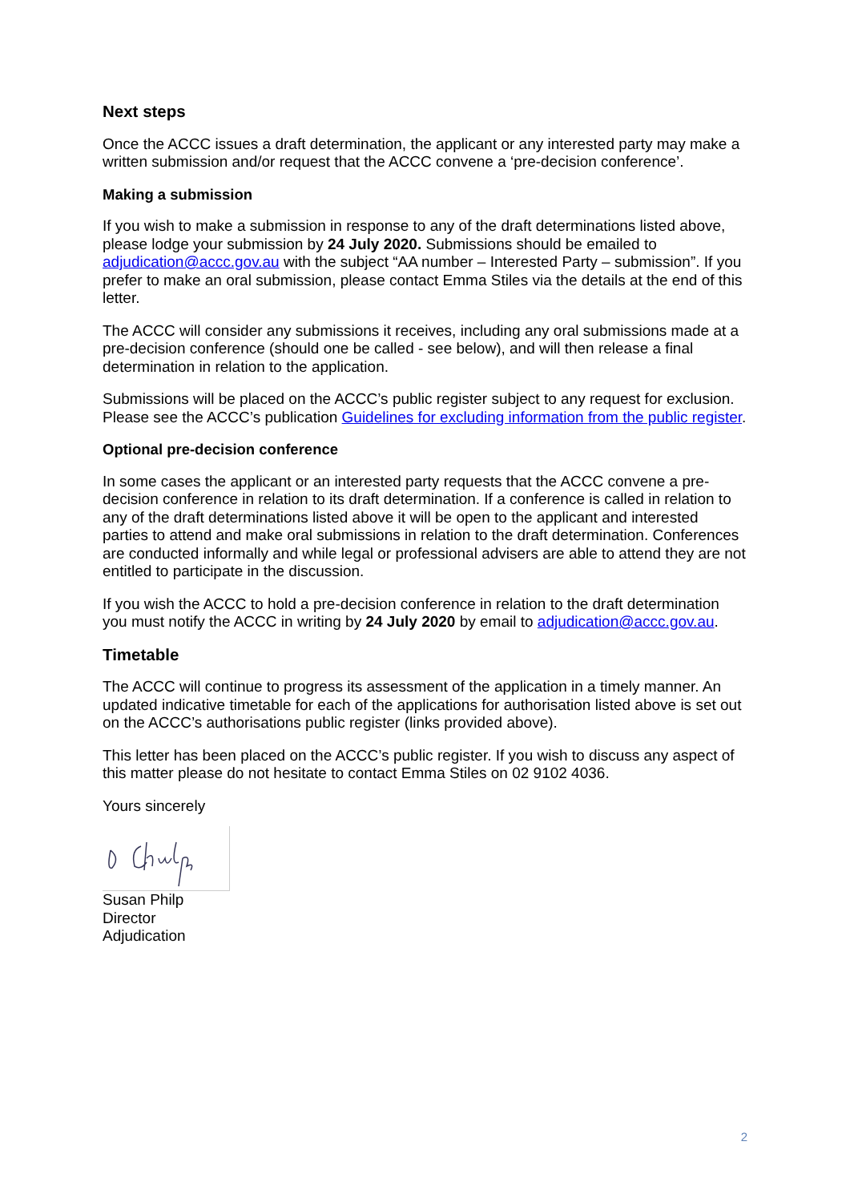Next steps
Once the ACCC issues a draft determination, the applicant or any interested party may make a written submission and/or request that the ACCC convene a ‘pre-decision conference’.
Making a submission
If you wish to make a submission in response to any of the draft determinations listed above, please lodge your submission by 24 July 2020. Submissions should be emailed to adjudication@accc.gov.au with the subject “AA number – Interested Party – submission”. If you prefer to make an oral submission, please contact Emma Stiles via the details at the end of this letter.
The ACCC will consider any submissions it receives, including any oral submissions made at a pre-decision conference (should one be called - see below), and will then release a final determination in relation to the application.
Submissions will be placed on the ACCC’s public register subject to any request for exclusion. Please see the ACCC’s publication Guidelines for excluding information from the public register.
Optional pre-decision conference
In some cases the applicant or an interested party requests that the ACCC convene a pre-decision conference in relation to its draft determination. If a conference is called in relation to any of the draft determinations listed above it will be open to the applicant and interested parties to attend and make oral submissions in relation to the draft determination. Conferences are conducted informally and while legal or professional advisers are able to attend they are not entitled to participate in the discussion.
If you wish the ACCC to hold a pre-decision conference in relation to the draft determination you must notify the ACCC in writing by 24 July 2020 by email to adjudication@accc.gov.au.
Timetable
The ACCC will continue to progress its assessment of the application in a timely manner. An updated indicative timetable for each of the applications for authorisation listed above is set out on the ACCC’s authorisations public register (links provided above).
This letter has been placed on the ACCC’s public register. If you wish to discuss any aspect of this matter please do not hesitate to contact Emma Stiles on 02 9102 4036.
Yours sincerely
Susan Philp
Director
Adjudication
2